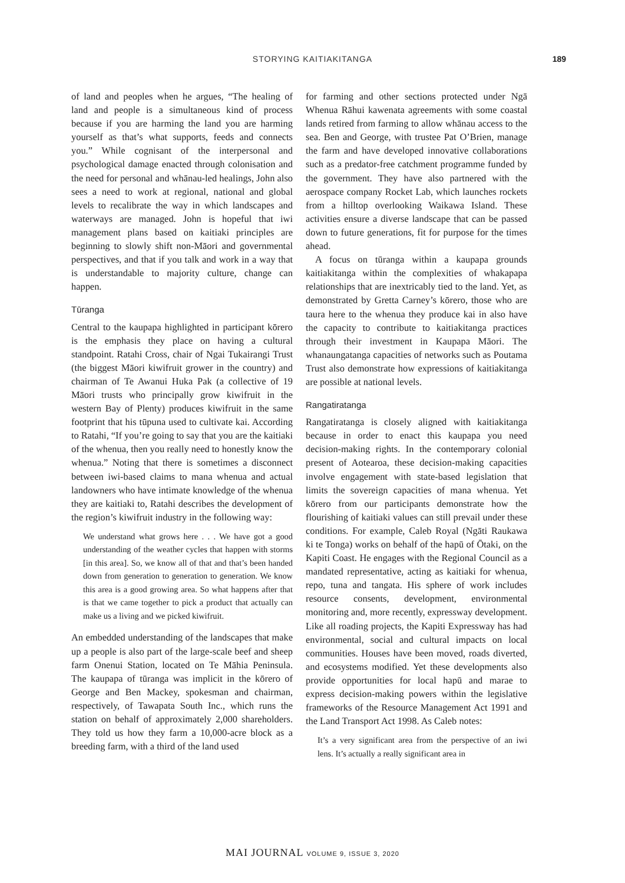STORYING KAITIAKITANGA
189
of land and peoples when he argues, “The healing of land and people is a simultaneous kind of process because if you are harming the land you are harming yourself as that’s what supports, feeds and connects you.” While cognisant of the interpersonal and psychological damage enacted through colonisation and the need for personal and whānau-led healings, John also sees a need to work at regional, national and global levels to recalibrate the way in which landscapes and waterways are managed. John is hopeful that iwi management plans based on kaitiaki principles are beginning to slowly shift non-Māori and governmental perspectives, and that if you talk and work in a way that is understandable to majority culture, change can happen.
Tūranga
Central to the kaupapa highlighted in participant kōrero is the emphasis they place on having a cultural standpoint. Ratahi Cross, chair of Ngai Tukairangi Trust (the biggest Māori kiwifruit grower in the country) and chairman of Te Awanui Huka Pak (a collective of 19 Māori trusts who principally grow kiwifruit in the western Bay of Plenty) produces kiwifruit in the same footprint that his tūpuna used to cultivate kai. According to Ratahi, “If you’re going to say that you are the kaitiaki of the whenua, then you really need to honestly know the whenua.” Noting that there is sometimes a disconnect between iwi-based claims to mana whenua and actual landowners who have intimate knowledge of the whenua they are kaitiaki to, Ratahi describes the development of the region’s kiwifruit industry in the following way:
We understand what grows here . . . We have got a good understanding of the weather cycles that happen with storms [in this area]. So, we know all of that and that’s been handed down from generation to generation to generation. We know this area is a good growing area. So what happens after that is that we came together to pick a product that actually can make us a living and we picked kiwifruit.
An embedded understanding of the landscapes that make up a people is also part of the large-scale beef and sheep farm Onenui Station, located on Te Māhia Peninsula. The kaupapa of tūranga was implicit in the kōrero of George and Ben Mackey, spokesman and chairman, respectively, of Tawapata South Inc., which runs the station on behalf of approximately 2,000 shareholders. They told us how they farm a 10,000-acre block as a breeding farm, with a third of the land used
for farming and other sections protected under Ngā Whenua Rāhui kawenata agreements with some coastal lands retired from farming to allow whānau access to the sea. Ben and George, with trustee Pat O’Brien, manage the farm and have developed innovative collaborations such as a predator-free catchment programme funded by the government. They have also partnered with the aerospace company Rocket Lab, which launches rockets from a hilltop overlooking Waikawa Island. These activities ensure a diverse landscape that can be passed down to future generations, fit for purpose for the times ahead.
A focus on tūranga within a kaupapa grounds kaitiakitanga within the complexities of whakapapa relationships that are inextricably tied to the land. Yet, as demonstrated by Gretta Carney’s kōrero, those who are taura here to the whenua they produce kai in also have the capacity to contribute to kaitiakitanga practices through their investment in Kaupapa Māori. The whanaungatanga capacities of networks such as Poutama Trust also demonstrate how expressions of kaitiakitanga are possible at national levels.
Rangatiratanga
Rangatiratanga is closely aligned with kaitiakitanga because in order to enact this kaupapa you need decision-making rights. In the contemporary colonial present of Aotearoa, these decision-making capacities involve engagement with state-based legislation that limits the sovereign capacities of mana whenua. Yet kōrero from our participants demonstrate how the flourishing of kaitiaki values can still prevail under these conditions. For example, Caleb Royal (Ngāti Raukawa ki te Tonga) works on behalf of the hapū of Ōtaki, on the Kapiti Coast. He engages with the Regional Council as a mandated representative, acting as kaitiaki for whenua, repo, tuna and tangata. His sphere of work includes resource consents, development, environmental monitoring and, more recently, expressway development. Like all roading projects, the Kapiti Expressway has had environmental, social and cultural impacts on local communities. Houses have been moved, roads diverted, and ecosystems modified. Yet these developments also provide opportunities for local hapū and marae to express decision-making powers within the legislative frameworks of the Resource Management Act 1991 and the Land Transport Act 1998. As Caleb notes:
It’s a very significant area from the perspective of an iwi lens. It’s actually a really significant area in
MAI JOURNAL VOLUME 9, ISSUE 3, 2020